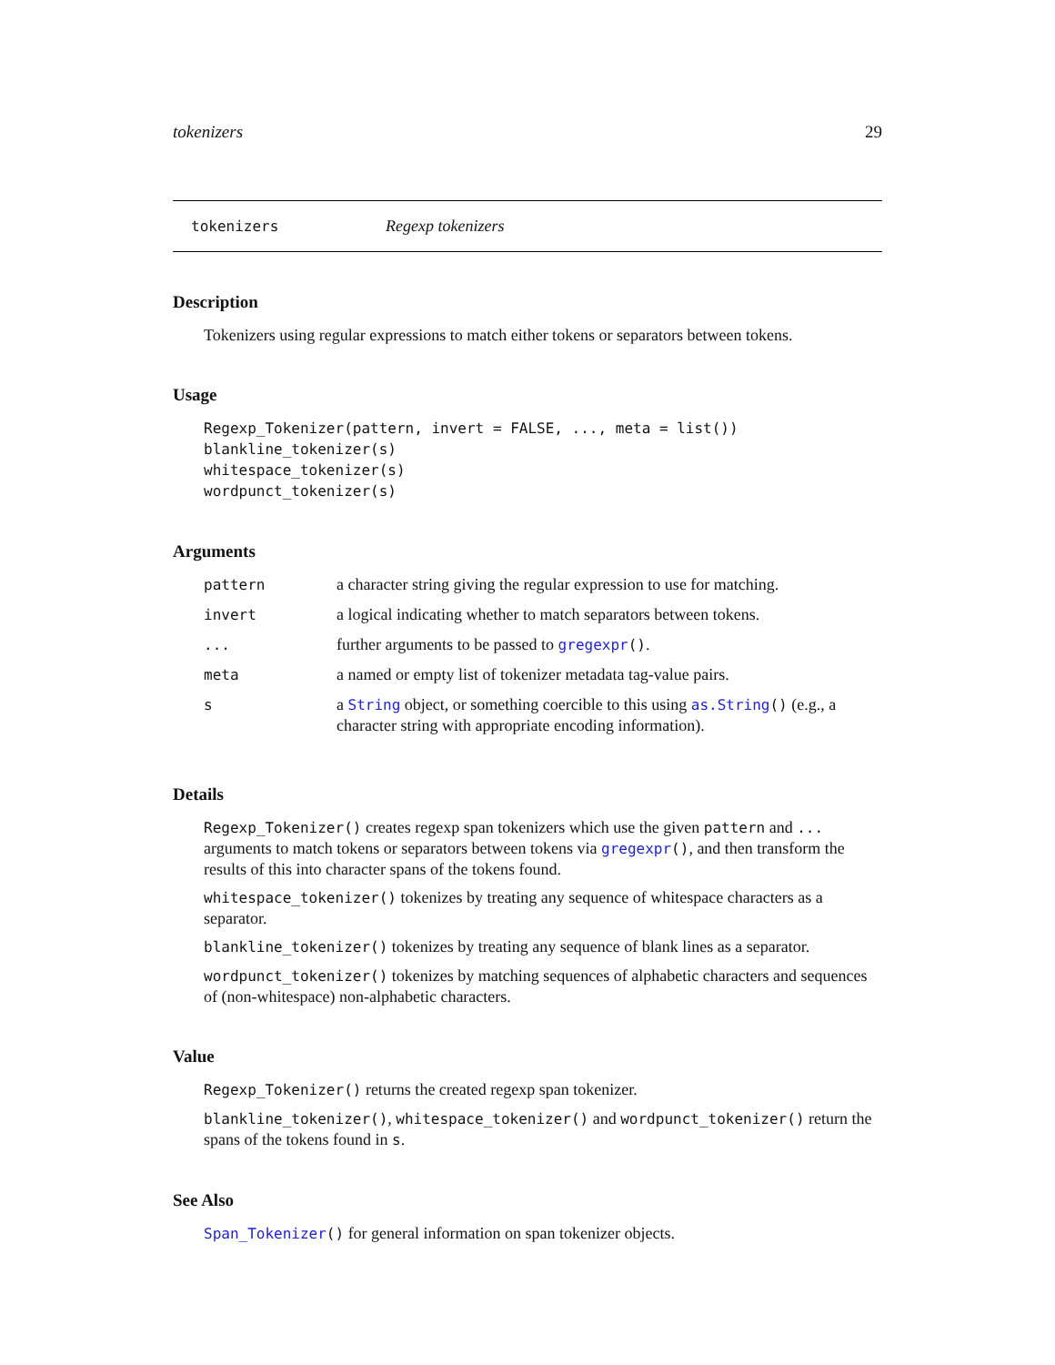tokenizers 29
tokenizers Regexp tokenizers
Description
Tokenizers using regular expressions to match either tokens or separators between tokens.
Usage
Regexp_Tokenizer(pattern, invert = FALSE, ..., meta = list())
blankline_tokenizer(s)
whitespace_tokenizer(s)
wordpunct_tokenizer(s)
Arguments
| pattern | a character string giving the regular expression to use for matching. |
| invert | a logical indicating whether to match separators between tokens. |
| ... | further arguments to be passed to gregexpr () . |
| meta | a named or empty list of tokenizer metadata tag-value pairs. |
| s | a String object, or something coercible to this using as.String () (e.g., a character string with appropriate encoding information). |
Details
Regexp_Tokenizer() creates regexp span tokenizers which use the given pattern and ... arguments to match tokens or separators between tokens via gregexpr(), and then transform the results of this into character spans of the tokens found.
whitespace_tokenizer() tokenizes by treating any sequence of whitespace characters as a separator.
blankline_tokenizer() tokenizes by treating any sequence of blank lines as a separator.
wordpunct_tokenizer() tokenizes by matching sequences of alphabetic characters and sequences of (non-whitespace) non-alphabetic characters.
Value
Regexp_Tokenizer() returns the created regexp span tokenizer.
blankline_tokenizer(), whitespace_tokenizer() and wordpunct_tokenizer() return the spans of the tokens found in s.
See Also
Span_Tokenizer() for general information on span tokenizer objects.